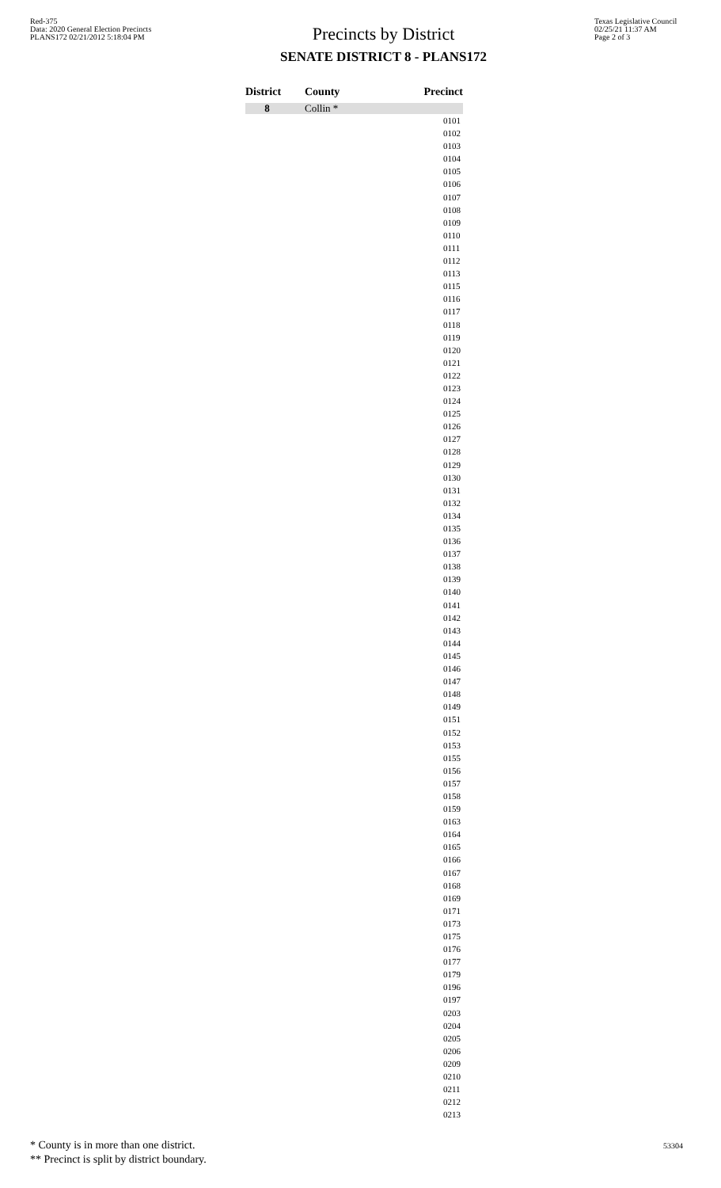Red-375
Data: 2020 General Election Precincts
PLANS172 02/21/2012 5:18:04 PM
Precincts by District
SENATE DISTRICT 8 - PLANS172
Texas Legislative Council
02/25/21 11:37 AM
Page 2 of 3
| District | County | Precinct |
| --- | --- | --- |
| 8 | Collin * | |
| | | 0101 0102 0103 0104 0105 0106 0107 0108 0109 0110 0111 0112 0113 0115 0116 0117 0118 0119 0120 0121 0122 0123 0124 0125 0126 0127 0128 0129 0130 0131 0132 0134 0135 0136 0137 0138 0139 0140 0141 0142 0143 0144 0145 0146 0147 0148 0149 0151 0152 0153 0155 0156 0157 0158 0159 0163 0164 0165 0166 0167 0168 0169 0171 0173 0175 0176 0177 0179 0196 0197 0203 0204 0205 0206 0209 0210 0211 0212 0213 |
* County is in more than one district.
** Precinct is split by district boundary.
53304